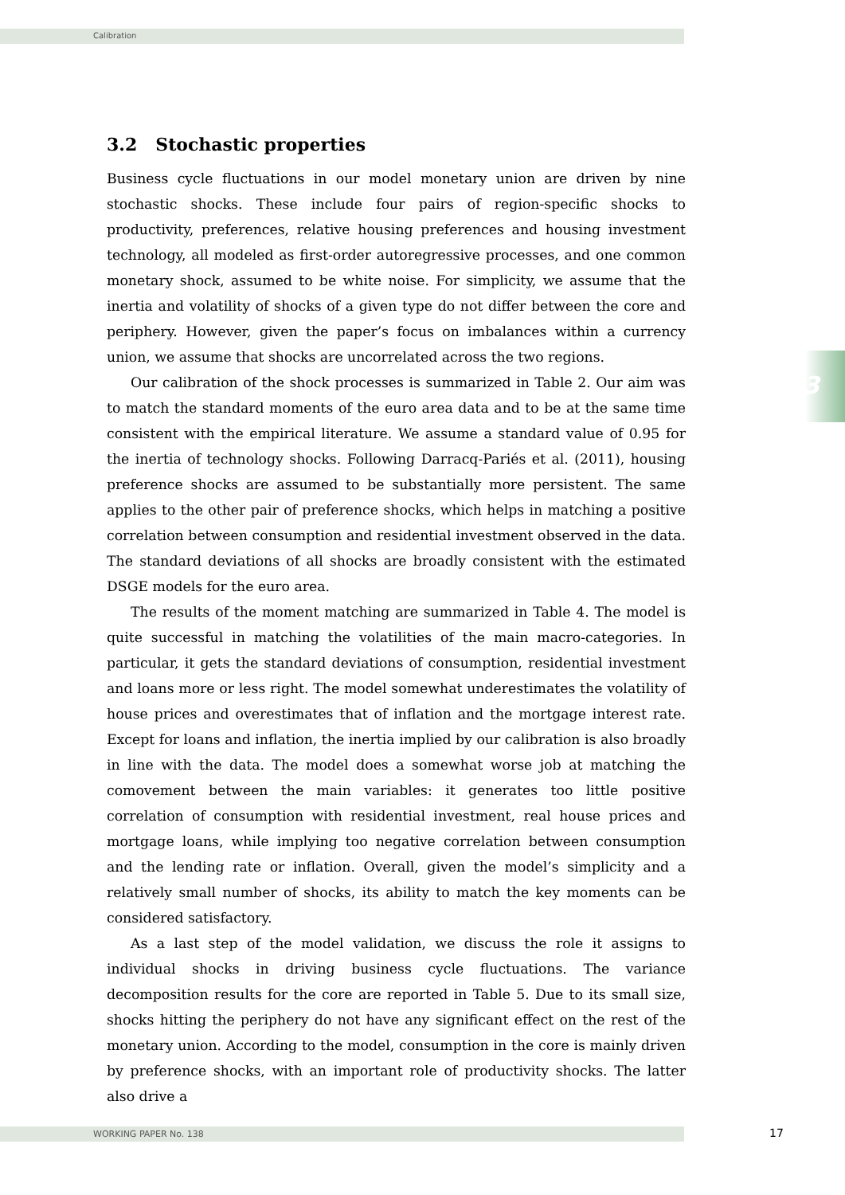Calibration
3
3.2 Stochastic properties
Business cycle fluctuations in our model monetary union are driven by nine stochastic shocks. These include four pairs of region-specific shocks to productivity, preferences, relative housing preferences and housing investment technology, all modeled as first-order autoregressive processes, and one common monetary shock, assumed to be white noise. For simplicity, we assume that the inertia and volatility of shocks of a given type do not differ between the core and periphery. However, given the paper’s focus on imbalances within a currency union, we assume that shocks are uncorrelated across the two regions.
Our calibration of the shock processes is summarized in Table 2. Our aim was to match the standard moments of the euro area data and to be at the same time consistent with the empirical literature. We assume a standard value of 0.95 for the inertia of technology shocks. Following Darracq-Pariés et al. (2011), housing preference shocks are assumed to be substantially more persistent. The same applies to the other pair of preference shocks, which helps in matching a positive correlation between consumption and residential investment observed in the data. The standard deviations of all shocks are broadly consistent with the estimated DSGE models for the euro area.
The results of the moment matching are summarized in Table 4. The model is quite successful in matching the volatilities of the main macro-categories. In particular, it gets the standard deviations of consumption, residential investment and loans more or less right. The model somewhat underestimates the volatility of house prices and overestimates that of inflation and the mortgage interest rate. Except for loans and inflation, the inertia implied by our calibration is also broadly in line with the data. The model does a somewhat worse job at matching the comovement between the main variables: it generates too little positive correlation of consumption with residential investment, real house prices and mortgage loans, while implying too negative correlation between consumption and the lending rate or inflation. Overall, given the model’s simplicity and a relatively small number of shocks, its ability to match the key moments can be considered satisfactory.
As a last step of the model validation, we discuss the role it assigns to individual shocks in driving business cycle fluctuations. The variance decomposition results for the core are reported in Table 5. Due to its small size, shocks hitting the periphery do not have any significant effect on the rest of the monetary union. According to the model, consumption in the core is mainly driven by preference shocks, with an important role of productivity shocks. The latter also drive a
WORKING PAPER No. 138 17